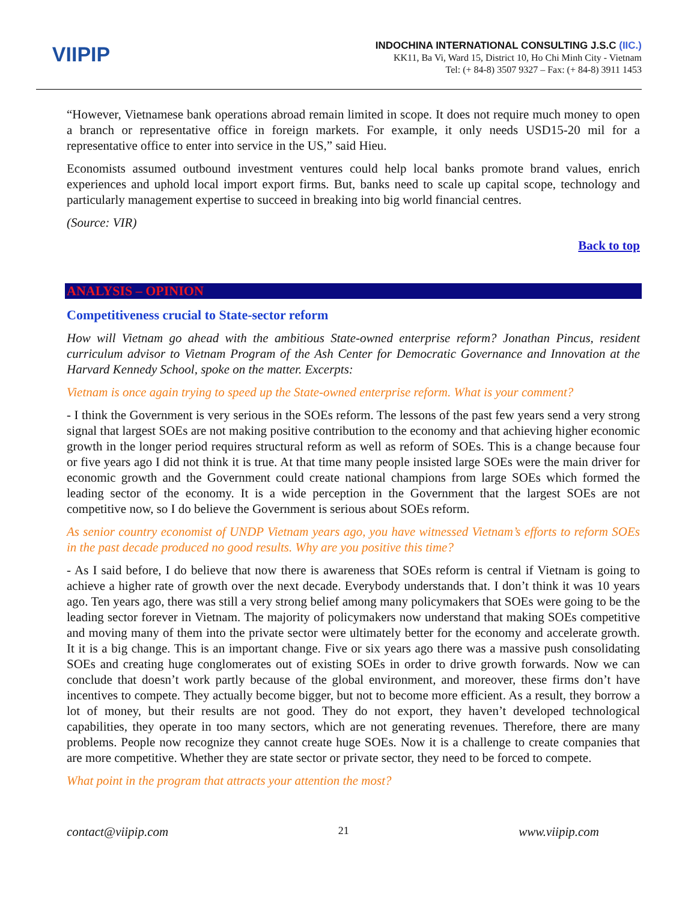VIIPIP
INDOCHINA INTERNATIONAL CONSULTING J.S.C (IIC.)
KK11, Ba Vi, Ward 15, District 10, Ho Chi Minh City - Vietnam
Tel: (+ 84-8) 3507 9327 – Fax: (+ 84-8) 3911 1453
“However, Vietnamese bank operations abroad remain limited in scope. It does not require much money to open a branch or representative office in foreign markets. For example, it only needs USD15-20 mil for a representative office to enter into service in the US,” said Hieu.
Economists assumed outbound investment ventures could help local banks promote brand values, enrich experiences and uphold local import export firms. But, banks need to scale up capital scope, technology and particularly management expertise to succeed in breaking into big world financial centres.
(Source: VIR)
Back to top
ANALYSIS – OPINION
Competitiveness crucial to State-sector reform
How will Vietnam go ahead with the ambitious State-owned enterprise reform? Jonathan Pincus, resident curriculum advisor to Vietnam Program of the Ash Center for Democratic Governance and Innovation at the Harvard Kennedy School, spoke on the matter. Excerpts:
Vietnam is once again trying to speed up the State-owned enterprise reform. What is your comment?
- I think the Government is very serious in the SOEs reform. The lessons of the past few years send a very strong signal that largest SOEs are not making positive contribution to the economy and that achieving higher economic growth in the longer period requires structural reform as well as reform of SOEs. This is a change because four or five years ago I did not think it is true. At that time many people insisted large SOEs were the main driver for economic growth and the Government could create national champions from large SOEs which formed the leading sector of the economy. It is a wide perception in the Government that the largest SOEs are not competitive now, so I do believe the Government is serious about SOEs reform.
As senior country economist of UNDP Vietnam years ago, you have witnessed Vietnam’s efforts to reform SOEs in the past decade produced no good results. Why are you positive this time?
- As I said before, I do believe that now there is awareness that SOEs reform is central if Vietnam is going to achieve a higher rate of growth over the next decade. Everybody understands that. I don’t think it was 10 years ago. Ten years ago, there was still a very strong belief among many policymakers that SOEs were going to be the leading sector forever in Vietnam. The majority of policymakers now understand that making SOEs competitive and moving many of them into the private sector were ultimately better for the economy and accelerate growth. It it is a big change. This is an important change. Five or six years ago there was a massive push consolidating SOEs and creating huge conglomerates out of existing SOEs in order to drive growth forwards. Now we can conclude that doesn’t work partly because of the global environment, and moreover, these firms don’t have incentives to compete. They actually become bigger, but not to become more efficient. As a result, they borrow a lot of money, but their results are not good. They do not export, they haven’t developed technological capabilities, they operate in too many sectors, which are not generating revenues. Therefore, there are many problems. People now recognize they cannot create huge SOEs. Now it is a challenge to create companies that are more competitive. Whether they are state sector or private sector, they need to be forced to compete.
What point in the program that attracts your attention the most?
contact@viipip.com 21 www.viipip.com